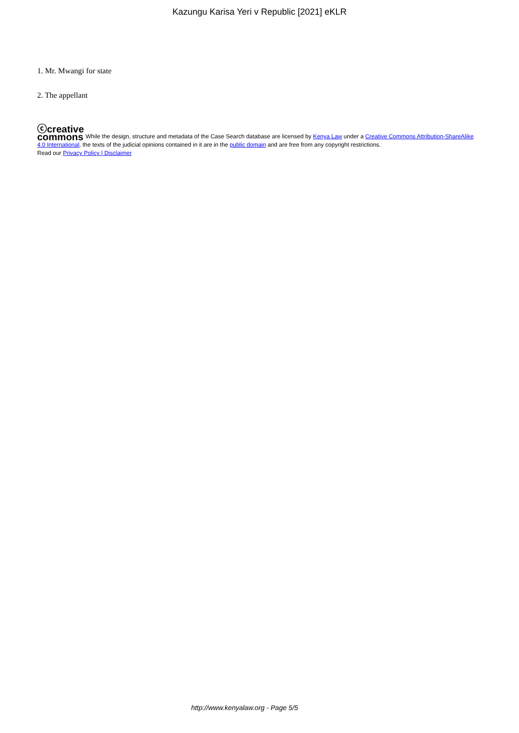Kazungu Karisa Yeri v Republic [2021] eKLR
1. Mr. Mwangi for state
2. The appellant
ⓒcreative
commons While the design, structure and metadata of the Case Search database are licensed by Kenya Law under a Creative Commons Attribution-ShareAlike 4.0 International, the texts of the judicial opinions contained in it are in the public domain and are free from any copyright restrictions.
Read our Privacy Policy | Disclaimer
http://www.kenyalaw.org - Page 5/5